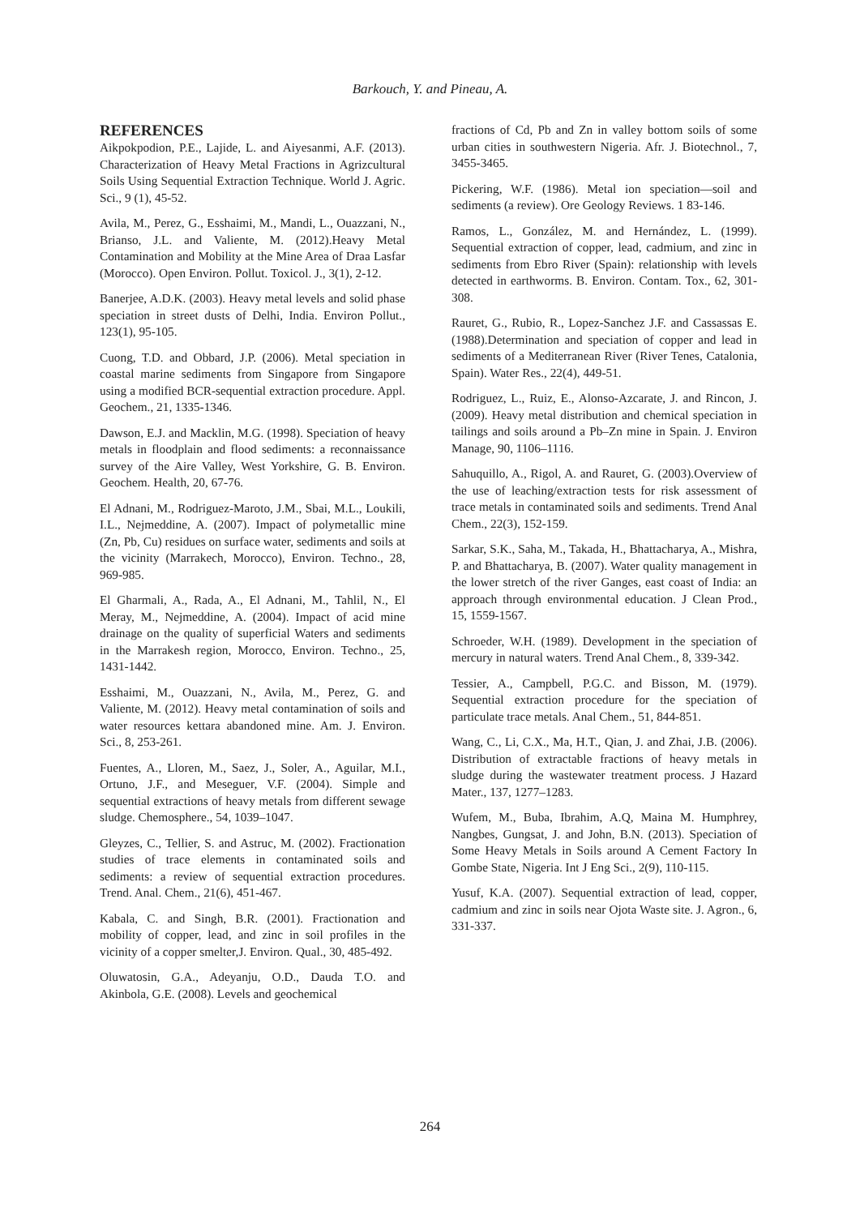Barkouch, Y. and Pineau, A.
REFERENCES
Aikpokpodion, P.E., Lajide, L. and Aiyesanmi, A.F. (2013). Characterization of Heavy Metal Fractions in Agrizcultural Soils Using Sequential Extraction Technique. World J. Agric. Sci., 9 (1), 45-52.
Avila, M., Perez, G., Esshaimi, M., Mandi, L., Ouazzani, N., Brianso, J.L. and Valiente, M. (2012).Heavy Metal Contamination and Mobility at the Mine Area of Draa Lasfar (Morocco). Open Environ. Pollut. Toxicol. J., 3(1), 2-12.
Banerjee, A.D.K. (2003). Heavy metal levels and solid phase speciation in street dusts of Delhi, India. Environ Pollut., 123(1), 95-105.
Cuong, T.D. and Obbard, J.P. (2006). Metal speciation in coastal marine sediments from Singapore from Singapore using a modified BCR-sequential extraction procedure. Appl. Geochem., 21, 1335-1346.
Dawson, E.J. and Macklin, M.G. (1998). Speciation of heavy metals in floodplain and flood sediments: a reconnaissance survey of the Aire Valley, West Yorkshire, G. B. Environ. Geochem. Health, 20, 67-76.
El Adnani, M., Rodriguez-Maroto, J.M., Sbai, M.L., Loukili, I.L., Nejmeddine, A. (2007). Impact of polymetallic mine (Zn, Pb, Cu) residues on surface water, sediments and soils at the vicinity (Marrakech, Morocco), Environ. Techno., 28, 969-985.
El Gharmali, A., Rada, A., El Adnani, M., Tahlil, N., El Meray, M., Nejmeddine, A. (2004). Impact of acid mine drainage on the quality of superficial Waters and sediments in the Marrakesh region, Morocco, Environ. Techno., 25, 1431-1442.
Esshaimi, M., Ouazzani, N., Avila, M., Perez, G. and Valiente, M. (2012). Heavy metal contamination of soils and water resources kettara abandoned mine. Am. J. Environ. Sci., 8, 253-261.
Fuentes, A., Lloren, M., Saez, J., Soler, A., Aguilar, M.I., Ortuno, J.F., and Meseguer, V.F. (2004). Simple and sequential extractions of heavy metals from different sewage sludge. Chemosphere., 54, 1039–1047.
Gleyzes, C., Tellier, S. and Astruc, M. (2002). Fractionation studies of trace elements in contaminated soils and sediments: a review of sequential extraction procedures. Trend. Anal. Chem., 21(6), 451-467.
Kabala, C. and Singh, B.R. (2001). Fractionation and mobility of copper, lead, and zinc in soil profiles in the vicinity of a copper smelter,J. Environ. Qual., 30, 485-492.
Oluwatosin, G.A., Adeyanju, O.D., Dauda T.O. and Akinbola, G.E. (2008). Levels and geochemical
fractions of Cd, Pb and Zn in valley bottom soils of some urban cities in southwestern Nigeria. Afr. J. Biotechnol., 7, 3455-3465.
Pickering, W.F. (1986). Metal ion speciation—soil and sediments (a review). Ore Geology Reviews. 1 83-146.
Ramos, L., González, M. and Hernández, L. (1999). Sequential extraction of copper, lead, cadmium, and zinc in sediments from Ebro River (Spain): relationship with levels detected in earthworms. B. Environ. Contam. Tox., 62, 301-308.
Rauret, G., Rubio, R., Lopez-Sanchez J.F. and Cassassas E. (1988).Determination and speciation of copper and lead in sediments of a Mediterranean River (River Tenes, Catalonia, Spain). Water Res., 22(4), 449-51.
Rodriguez, L., Ruiz, E., Alonso-Azcarate, J. and Rincon, J. (2009). Heavy metal distribution and chemical speciation in tailings and soils around a Pb–Zn mine in Spain. J. Environ Manage, 90, 1106–1116.
Sahuquillo, A., Rigol, A. and Rauret, G. (2003).Overview of the use of leaching/extraction tests for risk assessment of trace metals in contaminated soils and sediments. Trend Anal Chem., 22(3), 152-159.
Sarkar, S.K., Saha, M., Takada, H., Bhattacharya, A., Mishra, P. and Bhattacharya, B. (2007). Water quality management in the lower stretch of the river Ganges, east coast of India: an approach through environmental education. J Clean Prod., 15, 1559-1567.
Schroeder, W.H. (1989). Development in the speciation of mercury in natural waters. Trend Anal Chem., 8, 339-342.
Tessier, A., Campbell, P.G.C. and Bisson, M. (1979). Sequential extraction procedure for the speciation of particulate trace metals. Anal Chem., 51, 844-851.
Wang, C., Li, C.X., Ma, H.T., Qian, J. and Zhai, J.B. (2006). Distribution of extractable fractions of heavy metals in sludge during the wastewater treatment process. J Hazard Mater., 137, 1277–1283.
Wufem, M., Buba, Ibrahim, A.Q, Maina M. Humphrey, Nangbes, Gungsat, J. and John, B.N. (2013). Speciation of Some Heavy Metals in Soils around A Cement Factory In Gombe State, Nigeria. Int J Eng Sci., 2(9), 110-115.
Yusuf, K.A. (2007). Sequential extraction of lead, copper, cadmium and zinc in soils near Ojota Waste site. J. Agron., 6, 331-337.
264